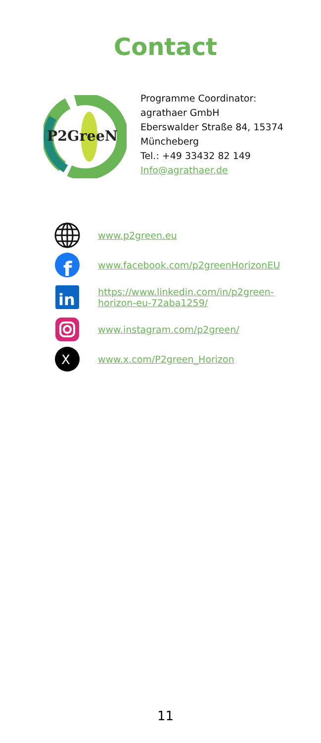Contact
P2GreeN
Programme Coordinator:
agrathaer GmbH
Eberswalder Straße 84, 15374
Müncheberg
Tel.: +49 33432 82 149
Info@agrathaer.de
www.p2green.eu
f
www.facebook.com/p2greenHorizonEU
in
https://www.linkedin.com/in/p2green-
horizon-eu-72aba1259/
www.instagram.com/p2green/
X
www.x.com/P2green_Horizon
11